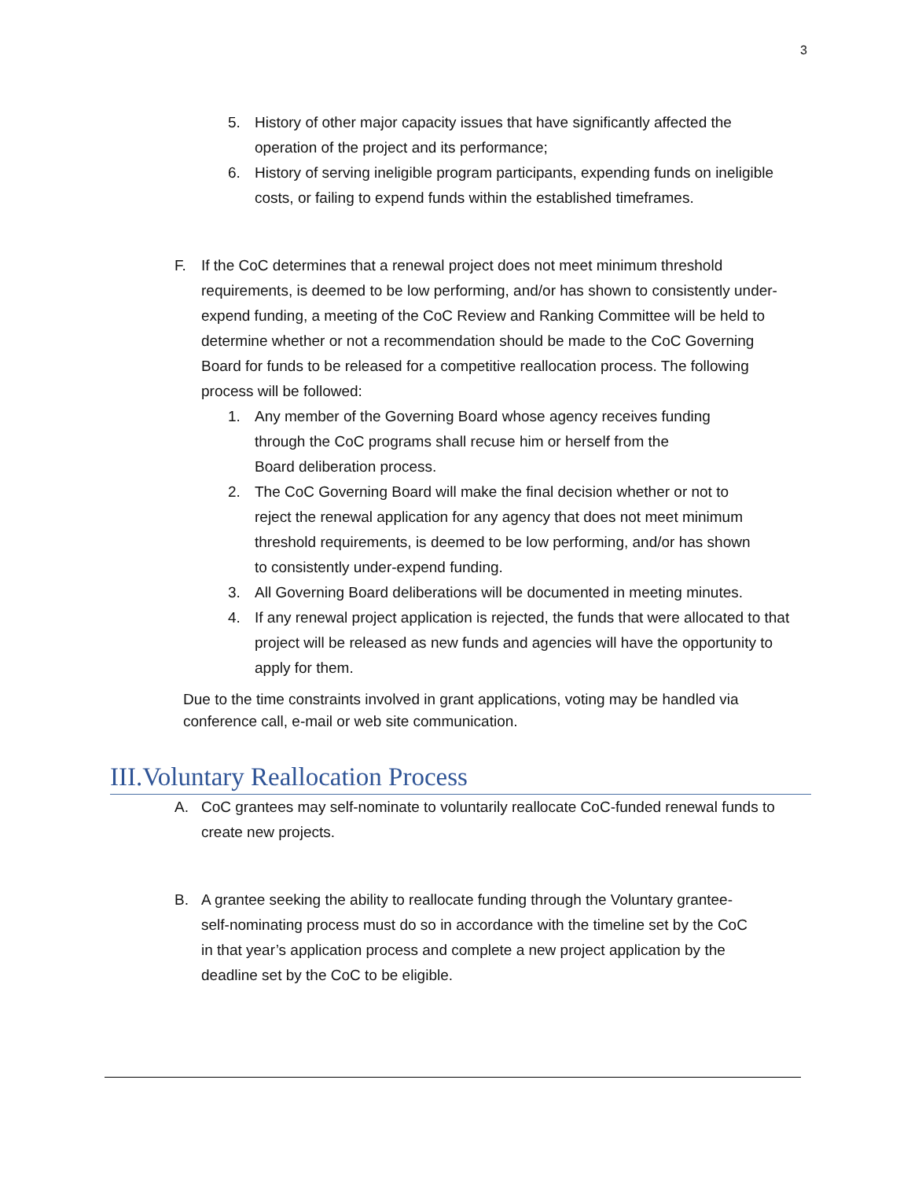3
5. History of other major capacity issues that have significantly affected the operation of the project and its performance;
6. History of serving ineligible program participants, expending funds on ineligible costs, or failing to expend funds within the established timeframes.
F. If the CoC determines that a renewal project does not meet minimum threshold requirements, is deemed to be low performing, and/or has shown to consistently under-expend funding, a meeting of the CoC Review and Ranking Committee will be held to determine whether or not a recommendation should be made to the CoC Governing Board for funds to be released for a competitive reallocation process. The following process will be followed:
1. Any member of the Governing Board whose agency receives funding through the CoC programs shall recuse him or herself from the Board deliberation process.
2. The CoC Governing Board will make the final decision whether or not to reject the renewal application for any agency that does not meet minimum threshold requirements, is deemed to be low performing, and/or has shown to consistently under-expend funding.
3. All Governing Board deliberations will be documented in meeting minutes.
4. If any renewal project application is rejected, the funds that were allocated to that project will be released as new funds and agencies will have the opportunity to apply for them.
Due to the time constraints involved in grant applications, voting may be handled via conference call, e-mail or web site communication.
III.Voluntary Reallocation Process
A. CoC grantees may self-nominate to voluntarily reallocate CoC-funded renewal funds to create new projects.
B. A grantee seeking the ability to reallocate funding through the Voluntary grantee-self-nominating process must do so in accordance with the timeline set by the CoC in that year’s application process and complete a new project application by the deadline set by the CoC to be eligible.